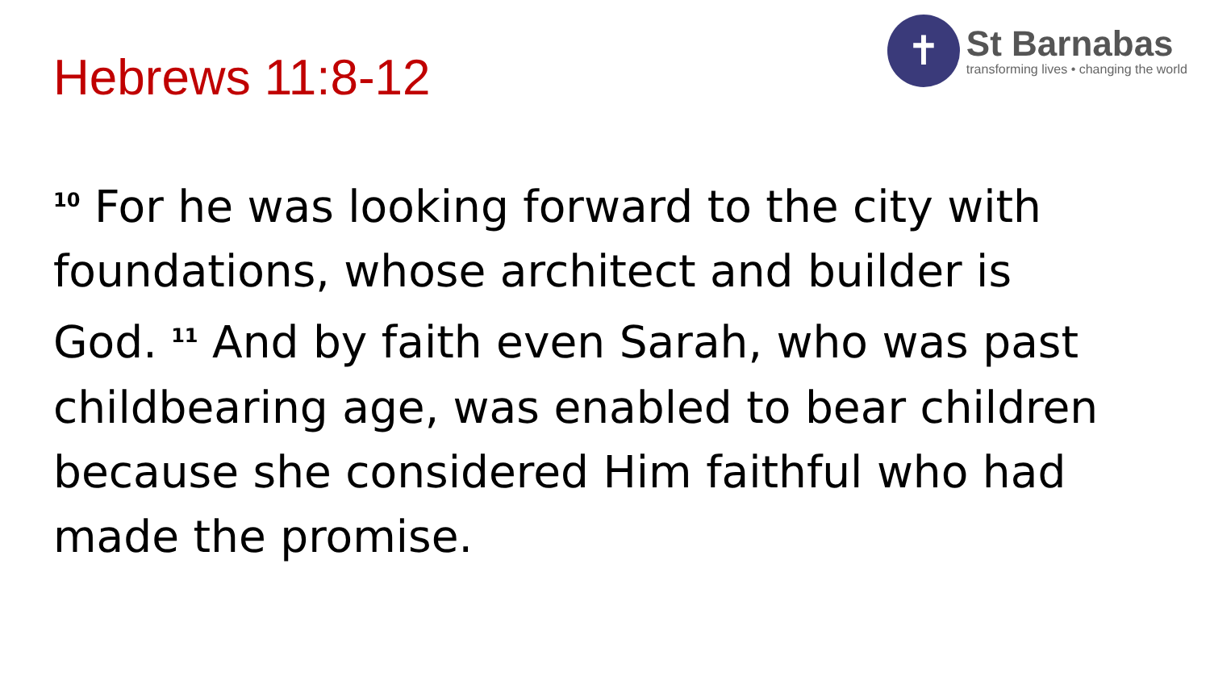Hebrews 11:8-12
✝
St Barnabas
transforming lives • changing the world
<sup>10</sup> For he was looking forward to the city with foundations, whose architect and builder is God. <sup>11</sup> And by faith even Sarah, who was past childbearing age, was enabled to bear children because she considered Him faithful who had made the promise.